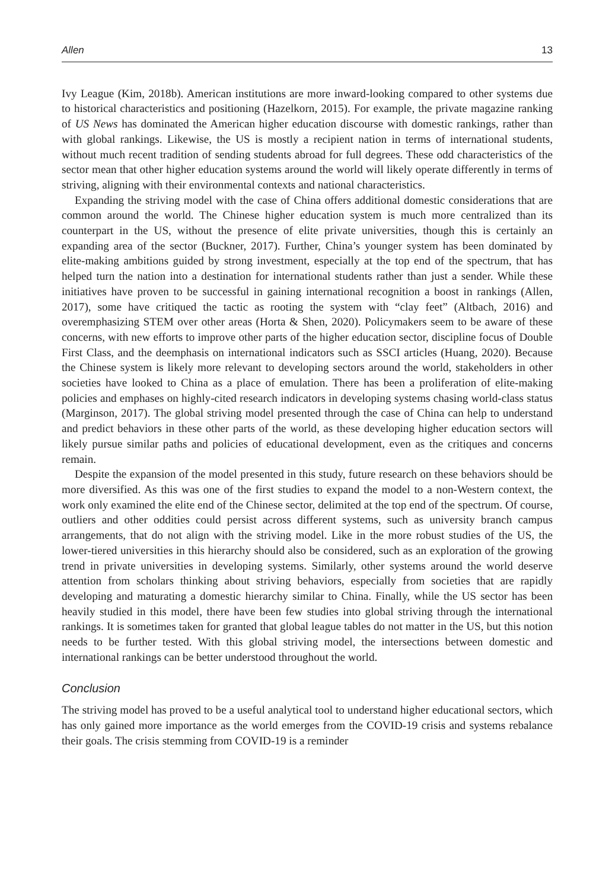Allen 13
Ivy League (Kim, 2018b). American institutions are more inward-looking compared to other systems due to historical characteristics and positioning (Hazelkorn, 2015). For example, the private magazine ranking of US News has dominated the American higher education discourse with domestic rankings, rather than with global rankings. Likewise, the US is mostly a recipient nation in terms of international students, without much recent tradition of sending students abroad for full degrees. These odd characteristics of the sector mean that other higher education systems around the world will likely operate differently in terms of striving, aligning with their environmental contexts and national characteristics.
Expanding the striving model with the case of China offers additional domestic considerations that are common around the world. The Chinese higher education system is much more centralized than its counterpart in the US, without the presence of elite private universities, though this is certainly an expanding area of the sector (Buckner, 2017). Further, China’s younger system has been dominated by elite-making ambitions guided by strong investment, especially at the top end of the spectrum, that has helped turn the nation into a destination for international students rather than just a sender. While these initiatives have proven to be successful in gaining international recognition a boost in rankings (Allen, 2017), some have critiqued the tactic as rooting the system with “clay feet” (Altbach, 2016) and overemphasizing STEM over other areas (Horta & Shen, 2020). Policymakers seem to be aware of these concerns, with new efforts to improve other parts of the higher education sector, discipline focus of Double First Class, and the deemphasis on international indicators such as SSCI articles (Huang, 2020). Because the Chinese system is likely more relevant to developing sectors around the world, stakeholders in other societies have looked to China as a place of emulation. There has been a proliferation of elite-making policies and emphases on highly-cited research indicators in developing systems chasing world-class status (Marginson, 2017). The global striving model presented through the case of China can help to understand and predict behaviors in these other parts of the world, as these developing higher education sectors will likely pursue similar paths and policies of educational development, even as the critiques and concerns remain.
Despite the expansion of the model presented in this study, future research on these behaviors should be more diversified. As this was one of the first studies to expand the model to a non-Western context, the work only examined the elite end of the Chinese sector, delimited at the top end of the spectrum. Of course, outliers and other oddities could persist across different systems, such as university branch campus arrangements, that do not align with the striving model. Like in the more robust studies of the US, the lower-tiered universities in this hierarchy should also be considered, such as an exploration of the growing trend in private universities in developing systems. Similarly, other systems around the world deserve attention from scholars thinking about striving behaviors, especially from societies that are rapidly developing and maturating a domestic hierarchy similar to China. Finally, while the US sector has been heavily studied in this model, there have been few studies into global striving through the international rankings. It is sometimes taken for granted that global league tables do not matter in the US, but this notion needs to be further tested. With this global striving model, the intersections between domestic and international rankings can be better understood throughout the world.
Conclusion
The striving model has proved to be a useful analytical tool to understand higher educational sectors, which has only gained more importance as the world emerges from the COVID-19 crisis and systems rebalance their goals. The crisis stemming from COVID-19 is a reminder